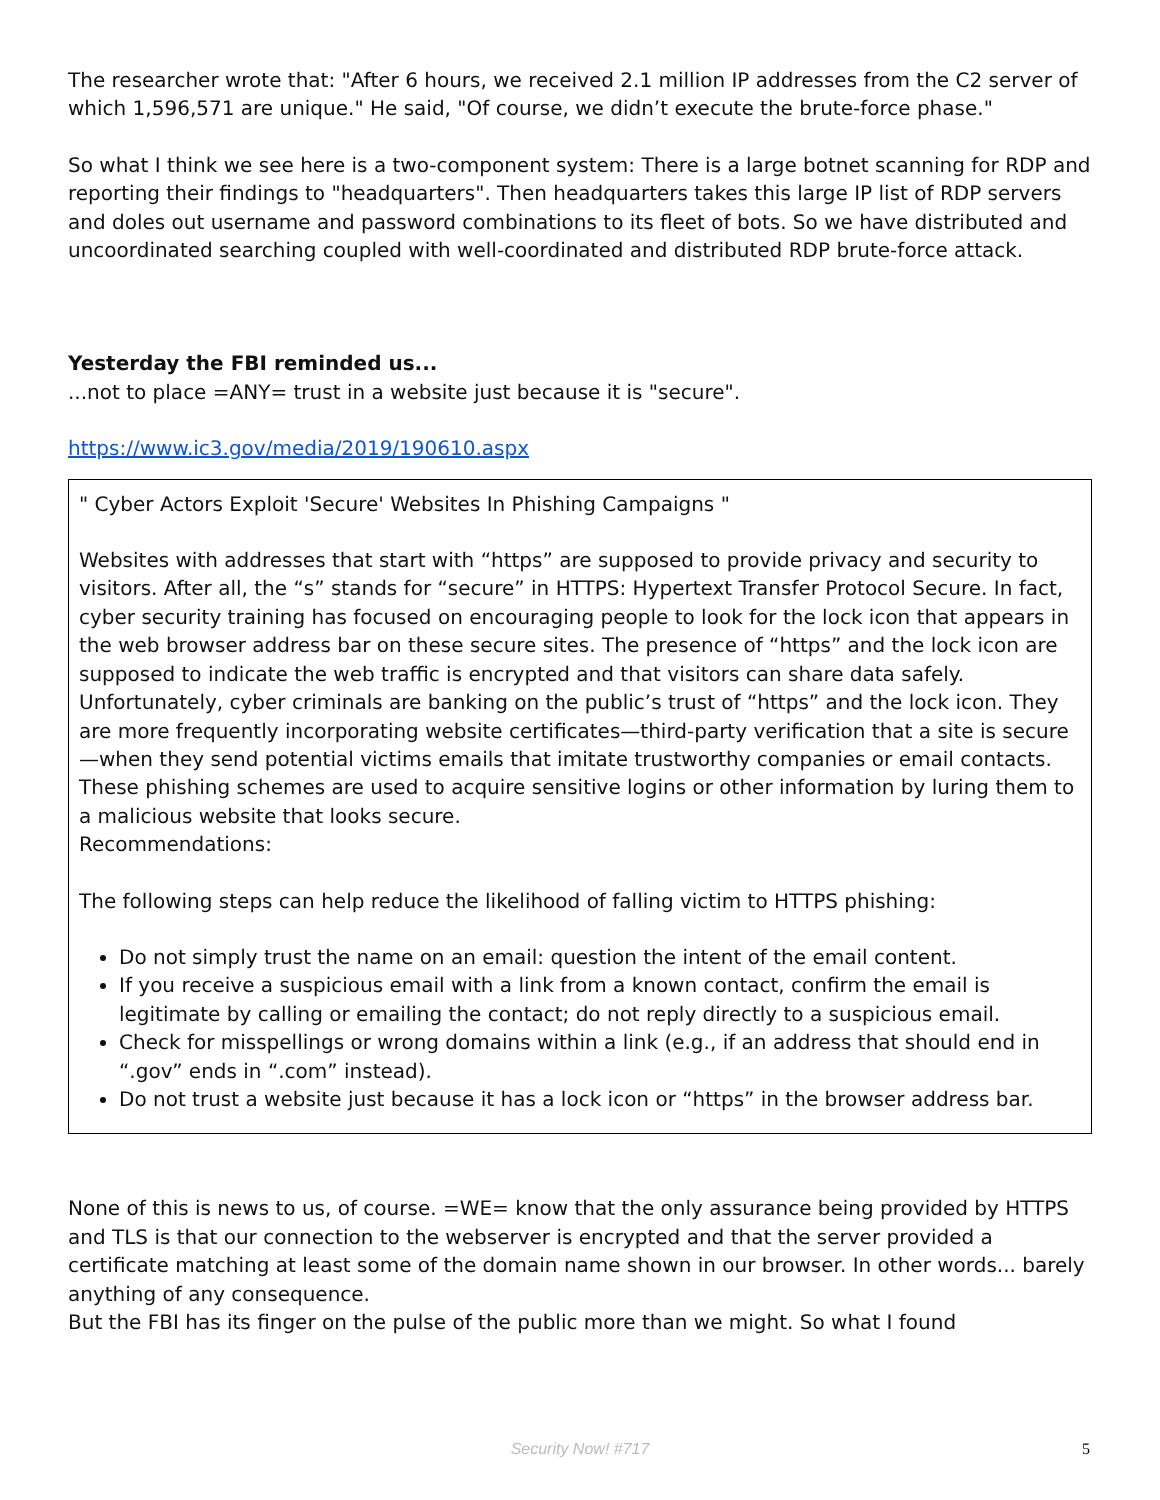The researcher wrote that: "After 6 hours, we received 2.1 million IP addresses from the C2 server of which 1,596,571 are unique." He said, "Of course, we didn’t execute the brute-force phase."
So what I think we see here is a two-component system: There is a large botnet scanning for RDP and reporting their findings to "headquarters". Then headquarters takes this large IP list of RDP servers and doles out username and password combinations to its fleet of bots. So we have distributed and uncoordinated searching coupled with well-coordinated and distributed RDP brute-force attack.
Yesterday the FBI reminded us...
...not to place =ANY= trust in a website just because it is "secure".
https://www.ic3.gov/media/2019/190610.aspx
" Cyber Actors Exploit 'Secure' Websites In Phishing Campaigns "
Websites with addresses that start with “https” are supposed to provide privacy and security to visitors. After all, the “s” stands for “secure” in HTTPS: Hypertext Transfer Protocol Secure. In fact, cyber security training has focused on encouraging people to look for the lock icon that appears in the web browser address bar on these secure sites. The presence of “https” and the lock icon are supposed to indicate the web traffic is encrypted and that visitors can share data safely. Unfortunately, cyber criminals are banking on the public’s trust of “https” and the lock icon. They are more frequently incorporating website certificates—third-party verification that a site is secure—when they send potential victims emails that imitate trustworthy companies or email contacts. These phishing schemes are used to acquire sensitive logins or other information by luring them to a malicious website that looks secure.
Recommendations:
The following steps can help reduce the likelihood of falling victim to HTTPS phishing:
Do not simply trust the name on an email: question the intent of the email content.
If you receive a suspicious email with a link from a known contact, confirm the email is legitimate by calling or emailing the contact; do not reply directly to a suspicious email.
Check for misspellings or wrong domains within a link (e.g., if an address that should end in “.gov” ends in “.com” instead).
Do not trust a website just because it has a lock icon or “https” in the browser address bar.
None of this is news to us, of course. =WE= know that the only assurance being provided by HTTPS and TLS is that our connection to the webserver is encrypted and that the server provided a certificate matching at least some of the domain name shown in our browser. In other words... barely anything of any consequence.
But the FBI has its finger on the pulse of the public more than we might. So what I found
Security Now! #717
5